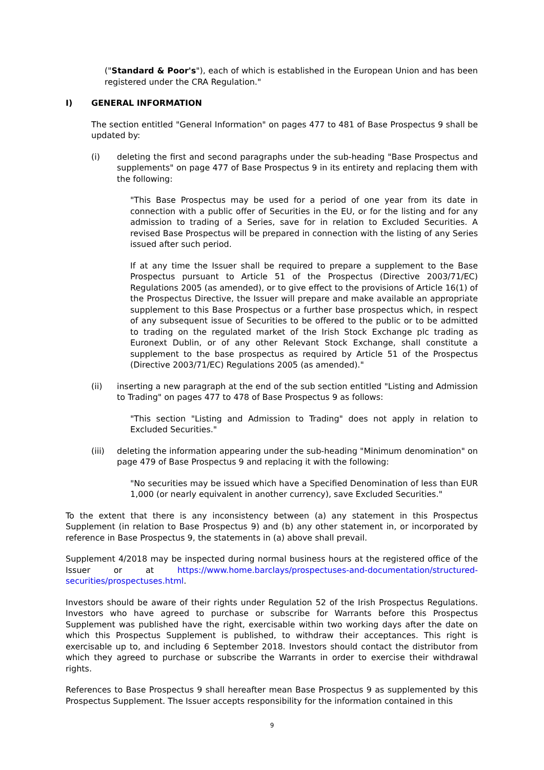("Standard & Poor's"), each of which is established in the European Union and has been registered under the CRA Regulation."
I) GENERAL INFORMATION
The section entitled "General Information" on pages 477 to 481 of Base Prospectus 9 shall be updated by:
(i) deleting the first and second paragraphs under the sub-heading "Base Prospectus and supplements" on page 477 of Base Prospectus 9 in its entirety and replacing them with the following:
"This Base Prospectus may be used for a period of one year from its date in connection with a public offer of Securities in the EU, or for the listing and for any admission to trading of a Series, save for in relation to Excluded Securities. A revised Base Prospectus will be prepared in connection with the listing of any Series issued after such period.
If at any time the Issuer shall be required to prepare a supplement to the Base Prospectus pursuant to Article 51 of the Prospectus (Directive 2003/71/EC) Regulations 2005 (as amended), or to give effect to the provisions of Article 16(1) of the Prospectus Directive, the Issuer will prepare and make available an appropriate supplement to this Base Prospectus or a further base prospectus which, in respect of any subsequent issue of Securities to be offered to the public or to be admitted to trading on the regulated market of the Irish Stock Exchange plc trading as Euronext Dublin, or of any other Relevant Stock Exchange, shall constitute a supplement to the base prospectus as required by Article 51 of the Prospectus (Directive 2003/71/EC) Regulations 2005 (as amended)."
(ii) inserting a new paragraph at the end of the sub section entitled "Listing and Admission to Trading" on pages 477 to 478 of Base Prospectus 9 as follows:
"This section "Listing and Admission to Trading" does not apply in relation to Excluded Securities."
(iii) deleting the information appearing under the sub-heading "Minimum denomination" on page 479 of Base Prospectus 9 and replacing it with the following:
"No securities may be issued which have a Specified Denomination of less than EUR 1,000 (or nearly equivalent in another currency), save Excluded Securities."
To the extent that there is any inconsistency between (a) any statement in this Prospectus Supplement (in relation to Base Prospectus 9) and (b) any other statement in, or incorporated by reference in Base Prospectus 9, the statements in (a) above shall prevail.
Supplement 4/2018 may be inspected during normal business hours at the registered office of the Issuer or at https://www.home.barclays/prospectuses-and-documentation/structured-securities/prospectuses.html.
Investors should be aware of their rights under Regulation 52 of the Irish Prospectus Regulations. Investors who have agreed to purchase or subscribe for Warrants before this Prospectus Supplement was published have the right, exercisable within two working days after the date on which this Prospectus Supplement is published, to withdraw their acceptances. This right is exercisable up to, and including 6 September 2018. Investors should contact the distributor from which they agreed to purchase or subscribe the Warrants in order to exercise their withdrawal rights.
References to Base Prospectus 9 shall hereafter mean Base Prospectus 9 as supplemented by this Prospectus Supplement. The Issuer accepts responsibility for the information contained in this
9